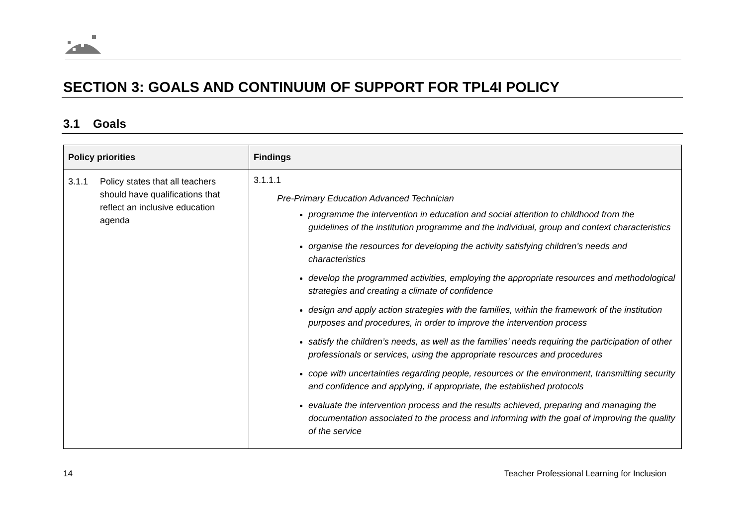SECTION 3: GOALS AND CONTINUUM OF SUPPORT FOR TPL4I POLICY
3.1 Goals
| Policy priorities | Findings |
| --- | --- |
| 3.1.1 Policy states that all teachers should have qualifications that reflect an inclusive education agenda | 3.1.1.1 Pre-Primary Education Advanced Technician programme the intervention in education and social attention to childhood from the guidelines of the institution programme and the individual, group and context characteristics organise the resources for developing the activity satisfying children’s needs and characteristics develop the programmed activities, employing the appropriate resources and methodological strategies and creating a climate of confidence design and apply action strategies with the families, within the framework of the institution purposes and procedures, in order to improve the intervention process satisfy the children’s needs, as well as the families’ needs requiring the participation of other professionals or services, using the appropriate resources and procedures cope with uncertainties regarding people, resources or the environment, transmitting security and confidence and applying, if appropriate, the established protocols evaluate the intervention process and the results achieved, preparing and managing the documentation associated to the process and informing with the goal of improving the quality of the service |
14 Teacher Professional Learning for Inclusion